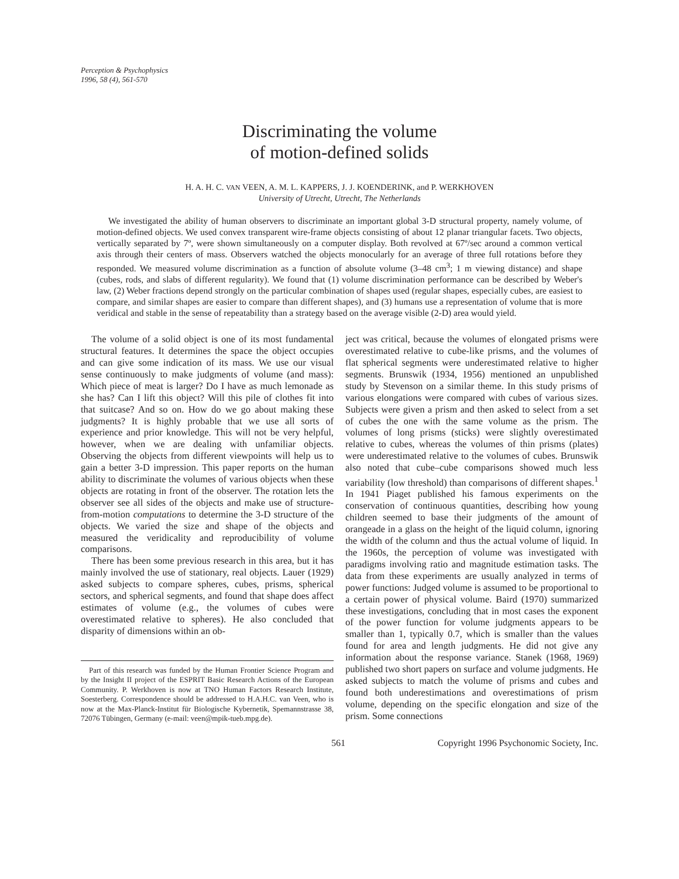Perception & Psychophysics
1996, 58 (4), 561-570
Discriminating the volume
of motion-defined solids
H. A. H. C. VAN VEEN, A. M. L. KAPPERS, J. J. KOENDERINK, and P. WERKHOVEN
University of Utrecht, Utrecht, The Netherlands
We investigated the ability of human observers to discriminate an important global 3-D structural property, namely volume, of motion-defined objects. We used convex transparent wire-frame objects consisting of about 12 planar triangular facets. Two objects, vertically separated by 7º, were shown simultaneously on a computer display. Both revolved at 67º/sec around a common vertical axis through their centers of mass. Observers watched the objects monocularly for an average of three full rotations before they responded. We measured volume discrimination as a function of absolute volume (3–48 cm<sup>3</sup>; 1 m viewing distance) and shape (cubes, rods, and slabs of different regularity). We found that (1) volume discrimination performance can be described by Weber's law, (2) Weber fractions depend strongly on the particular combination of shapes used (regular shapes, especially cubes, are easiest to compare, and similar shapes are easier to compare than different shapes), and (3) humans use a representation of volume that is more veridical and stable in the sense of repeatability than a strategy based on the average visible (2-D) area would yield.
The volume of a solid object is one of its most fundamental structural features. It determines the space the object occupies and can give some indication of its mass. We use our visual sense continuously to make judgments of volume (and mass): Which piece of meat is larger? Do I have as much lemonade as she has? Can I lift this object? Will this pile of clothes fit into that suitcase? And so on. How do we go about making these judgments? It is highly probable that we use all sorts of experience and prior knowledge. This will not be very helpful, however, when we are dealing with unfamiliar objects. Observing the objects from different viewpoints will help us to gain a better 3-D impression. This paper reports on the human ability to discriminate the volumes of various objects when these objects are rotating in front of the observer. The rotation lets the observer see all sides of the objects and make use of structure-from-motion computations to determine the 3-D structure of the objects. We varied the size and shape of the objects and measured the veridicality and reproducibility of volume comparisons.
There has been some previous research in this area, but it has mainly involved the use of stationary, real objects. Lauer (1929) asked subjects to compare spheres, cubes, prisms, spherical sectors, and spherical segments, and found that shape does affect estimates of volume (e.g., the volumes of cubes were overestimated relative to spheres). He also concluded that disparity of dimensions within an ob-
Part of this research was funded by the Human Frontier Science Program and by the Insight II project of the ESPRIT Basic Research Actions of the European Community. P. Werkhoven is now at TNO Human Factors Research Institute, Soesterberg. Correspondence should be addressed to H.A.H.C. van Veen, who is now at the Max-Planck-Institut für Biologische Kybernetik, Spemannstrasse 38, 72076 Tübingen, Germany (e-mail: veen@mpik-tueb.mpg.de).
ject was critical, because the volumes of elongated prisms were overestimated relative to cube-like prisms, and the volumes of flat spherical segments were underestimated relative to higher segments. Brunswik (1934, 1956) mentioned an unpublished study by Stevenson on a similar theme. In this study prisms of various elongations were compared with cubes of various sizes. Subjects were given a prism and then asked to select from a set of cubes the one with the same volume as the prism. The volumes of long prisms (sticks) were slightly overestimated relative to cubes, whereas the volumes of thin prisms (plates) were underestimated relative to the volumes of cubes. Brunswik also noted that cube–cube comparisons showed much less variability (low threshold) than comparisons of different shapes.<sup>1</sup> In 1941 Piaget published his famous experiments on the conservation of continuous quantities, describing how young children seemed to base their judgments of the amount of orangeade in a glass on the height of the liquid column, ignoring the width of the column and thus the actual volume of liquid. In the 1960s, the perception of volume was investigated with paradigms involving ratio and magnitude estimation tasks. The data from these experiments are usually analyzed in terms of power functions: Judged volume is assumed to be proportional to a certain power of physical volume. Baird (1970) summarized these investigations, concluding that in most cases the exponent of the power function for volume judgments appears to be smaller than 1, typically 0.7, which is smaller than the values found for area and length judgments. He did not give any information about the response variance. Stanek (1968, 1969) published two short papers on surface and volume judgments. He asked subjects to match the volume of prisms and cubes and found both underestimations and overestimations of prism volume, depending on the specific elongation and size of the prism. Some connections
561 Copyright 1996 Psychonomic Society, Inc.